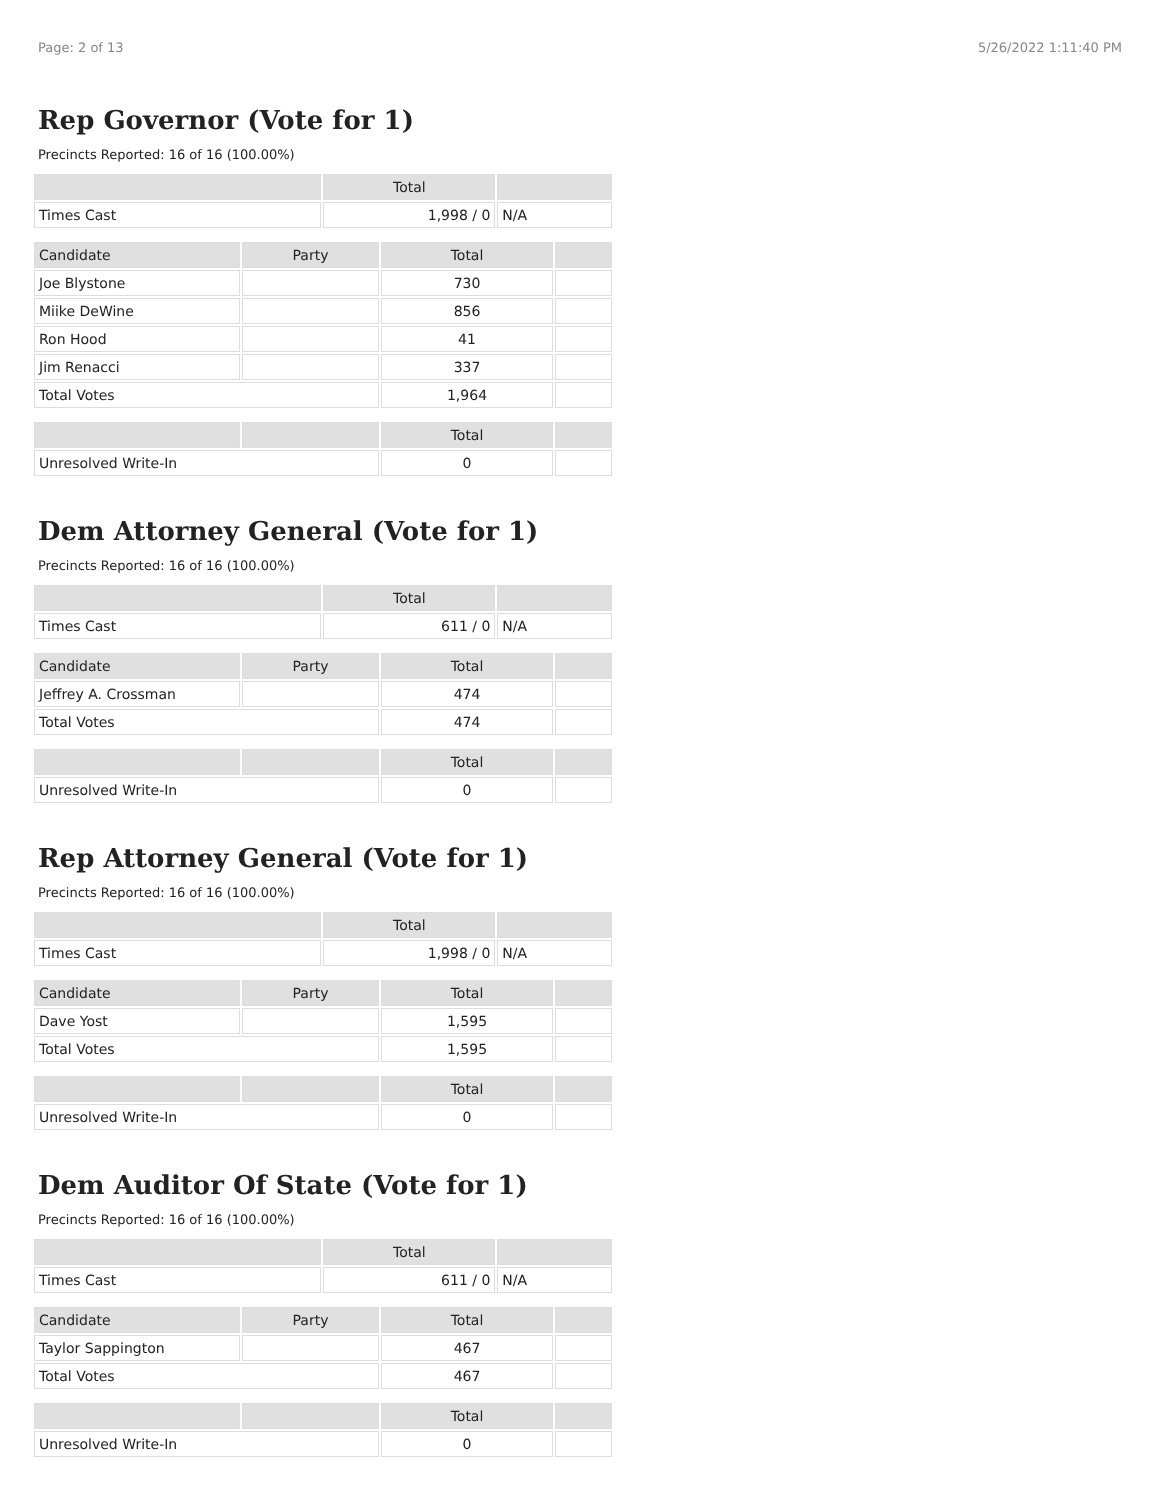Page: 2 of 13 5/26/2022 1:11:40 PM
Rep Governor (Vote for 1)
Precincts Reported: 16 of 16 (100.00%)
| | Total | |
| --- | --- | --- |
| Times Cast | 1,998 / 0 | N/A |
| Candidate | Party | Total | |
| --- | --- | --- | --- |
| Joe Blystone | | 730 | |
| Miike DeWine | | 856 | |
| Ron Hood | | 41 | |
| Jim Renacci | | 337 | |
| Total Votes | | 1,964 | |
| | | Total | |
| --- | --- | --- | --- |
| Unresolved Write-In | | 0 | |
Dem Attorney General (Vote for 1)
Precincts Reported: 16 of 16 (100.00%)
| | Total | |
| --- | --- | --- |
| Times Cast | 611 / 0 | N/A |
| Candidate | Party | Total | |
| --- | --- | --- | --- |
| Jeffrey A. Crossman | | 474 | |
| Total Votes | | 474 | |
| | | Total | |
| --- | --- | --- | --- |
| Unresolved Write-In | | 0 | |
Rep Attorney General (Vote for 1)
Precincts Reported: 16 of 16 (100.00%)
| | Total | |
| --- | --- | --- |
| Times Cast | 1,998 / 0 | N/A |
| Candidate | Party | Total | |
| --- | --- | --- | --- |
| Dave Yost | | 1,595 | |
| Total Votes | | 1,595 | |
| | | Total | |
| --- | --- | --- | --- |
| Unresolved Write-In | | 0 | |
Dem Auditor Of State (Vote for 1)
Precincts Reported: 16 of 16 (100.00%)
| | Total | |
| --- | --- | --- |
| Times Cast | 611 / 0 | N/A |
| Candidate | Party | Total | |
| --- | --- | --- | --- |
| Taylor Sappington | | 467 | |
| Total Votes | | 467 | |
| | | Total | |
| --- | --- | --- | --- |
| Unresolved Write-In | | 0 | |